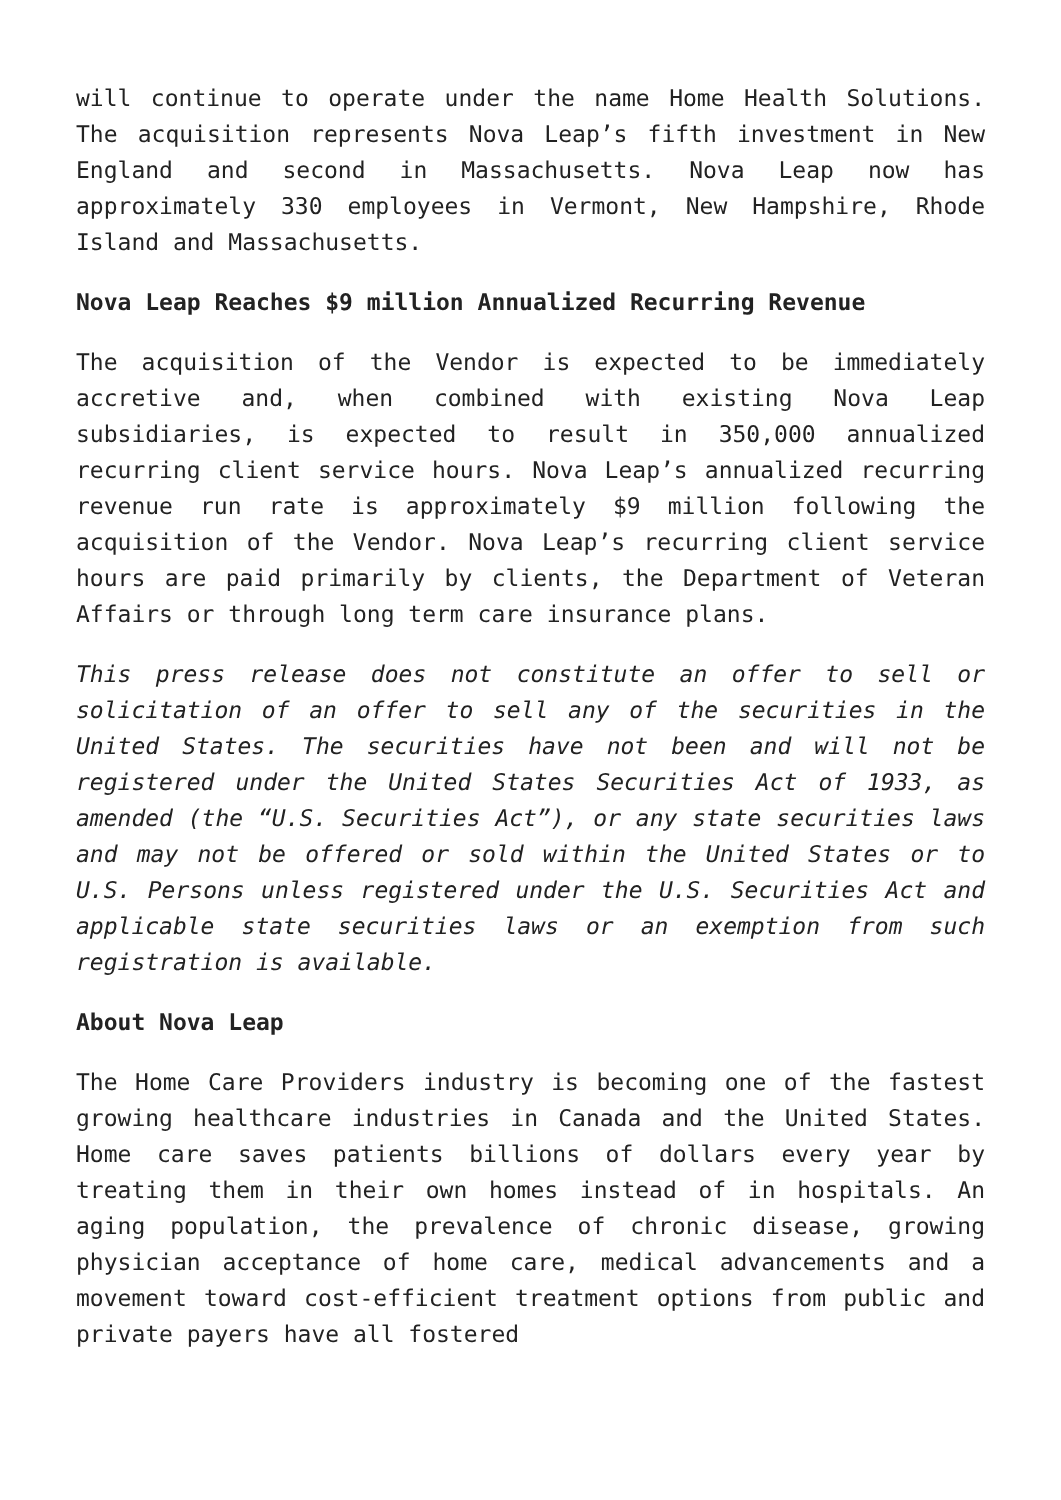will continue to operate under the name Home Health Solutions. The acquisition represents Nova Leap’s fifth investment in New England and second in Massachusetts. Nova Leap now has approximately 330 employees in Vermont, New Hampshire, Rhode Island and Massachusetts.
Nova Leap Reaches $9 million Annualized Recurring Revenue
The acquisition of the Vendor is expected to be immediately accretive and, when combined with existing Nova Leap subsidiaries, is expected to result in 350,000 annualized recurring client service hours. Nova Leap’s annualized recurring revenue run rate is approximately $9 million following the acquisition of the Vendor. Nova Leap’s recurring client service hours are paid primarily by clients, the Department of Veteran Affairs or through long term care insurance plans.
This press release does not constitute an offer to sell or solicitation of an offer to sell any of the securities in the United States. The securities have not been and will not be registered under the United States Securities Act of 1933, as amended (the “U.S. Securities Act”), or any state securities laws and may not be offered or sold within the United States or to U.S. Persons unless registered under the U.S. Securities Act and applicable state securities laws or an exemption from such registration is available.
About Nova Leap
The Home Care Providers industry is becoming one of the fastest growing healthcare industries in Canada and the United States. Home care saves patients billions of dollars every year by treating them in their own homes instead of in hospitals. An aging population, the prevalence of chronic disease, growing physician acceptance of home care, medical advancements and a movement toward cost-efficient treatment options from public and private payers have all fostered